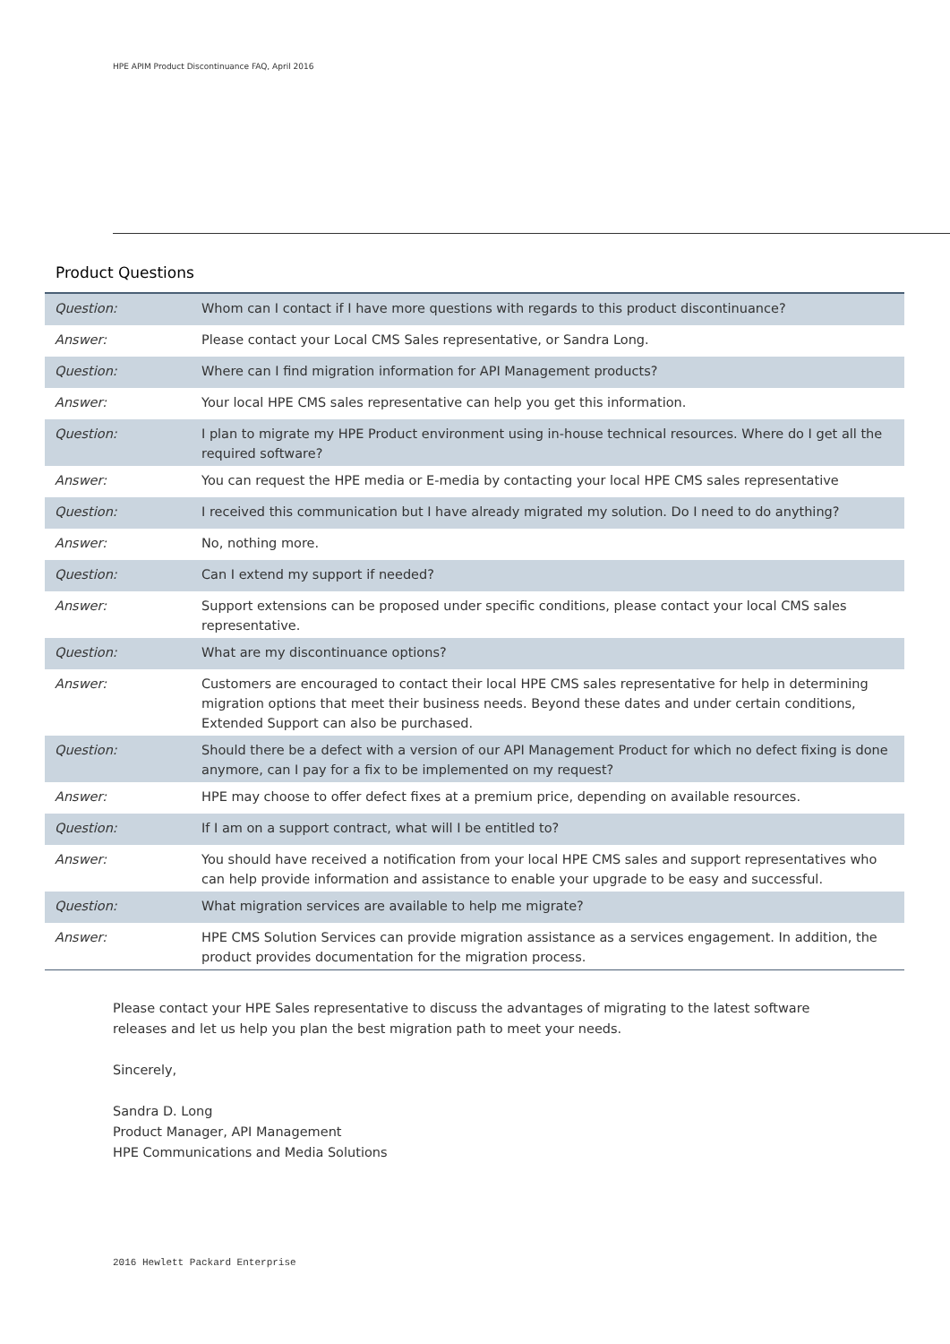HPE APIM Product Discontinuance FAQ, April 2016
Product Questions
| Question: | Whom can I contact if I have more questions with regards to this product discontinuance? |
| Answer: | Please contact your Local CMS Sales representative, or Sandra Long. |
| Question: | Where can I find migration information for API Management products? |
| Answer: | Your local HPE CMS sales representative can help you get this information. |
| Question: | I plan to migrate my HPE Product environment using in-house technical resources. Where do I get all the required software? |
| Answer: | You can request the HPE media or E-media by contacting your local HPE CMS sales representative |
| Question: | I received this communication but I have already migrated my solution. Do I need to do anything? |
| Answer: | No, nothing more. |
| Question: | Can I extend my support if needed? |
| Answer: | Support extensions can be proposed under specific conditions, please contact your local CMS sales representative. |
| Question: | What are my discontinuance options? |
| Answer: | Customers are encouraged to contact their local HPE CMS sales representative for help in determining migration options that meet their business needs. Beyond these dates and under certain conditions, Extended Support can also be purchased. |
| Question: | Should there be a defect with a version of our API Management Product for which no defect fixing is done anymore, can I pay for a fix to be implemented on my request? |
| Answer: | HPE may choose to offer defect fixes at a premium price, depending on available resources. |
| Question: | If I am on a support contract, what will I be entitled to? |
| Answer: | You should have received a notification from your local HPE CMS sales and support representatives who can help provide information and assistance to enable your upgrade to be easy and successful. |
| Question: | What migration services are available to help me migrate? |
| Answer: | HPE CMS Solution Services can provide migration assistance as a services engagement. In addition, the product provides documentation for the migration process. |
Please contact your HPE Sales representative to discuss the advantages of migrating to the latest software releases and let us help you plan the best migration path to meet your needs.
Sincerely,
Sandra D. Long
Product Manager, API Management
HPE Communications and Media Solutions
2016 Hewlett Packard Enterprise